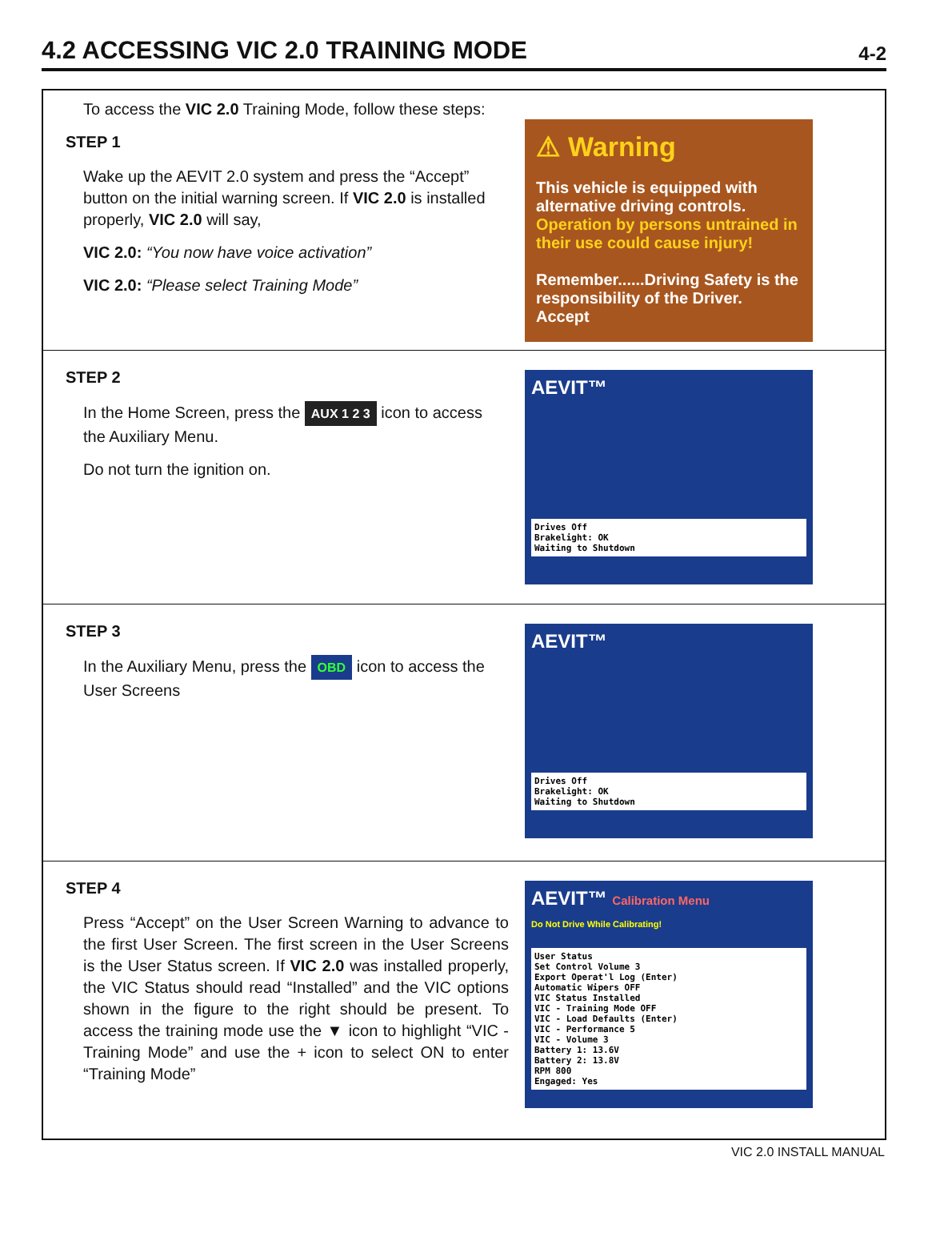4.2 ACCESSING VIC 2.0 TRAINING MODE
4-2
To access the VIC 2.0 Training Mode, follow these steps:
STEP 1
Wake up the AEVIT 2.0 system and press the “Accept” button on the initial warning screen. If VIC 2.0 is installed properly, VIC 2.0 will say,
VIC 2.0: “You now have voice activation”
VIC 2.0: “Please select Training Mode”
⚠ Warning
This vehicle is equipped with alternative driving controls.
Operation by persons untrained in their use could cause injury!
Remember......Driving Safety is the responsibility of the Driver. Accept
STEP 2
In the Home Screen, press the AUX 1 2 3 icon to access the Auxiliary Menu.
Do not turn the ignition on.
AEVIT™
Drives Off
Brakelight: OK
Waiting to Shutdown
STEP 3
In the Auxiliary Menu, press the OBD icon to access the User Screens
AEVIT™
Drives Off
Brakelight: OK
Waiting to Shutdown
STEP 4
Press “Accept” on the User Screen Warning to advance to the first User Screen. The first screen in the User Screens is the User Status screen. If VIC 2.0 was installed properly, the VIC Status should read “Installed” and the VIC options shown in the figure to the right should be present. To access the training mode use the ▼ icon to highlight “VIC - Training Mode” and use the + icon to select ON to enter “Training Mode”
AEVIT™ Calibration Menu
Do Not Drive While Calibrating!
User Status
Set Control Volume 3
Export Operat'l Log (Enter)
Automatic Wipers OFF
VIC Status Installed
VIC - Training Mode OFF
VIC - Load Defaults (Enter)
VIC - Performance 5
VIC - Volume 3
Battery 1: 13.6V
Battery 2: 13.8V
RPM 800
Engaged: Yes
VIC 2.0 INSTALL MANUAL